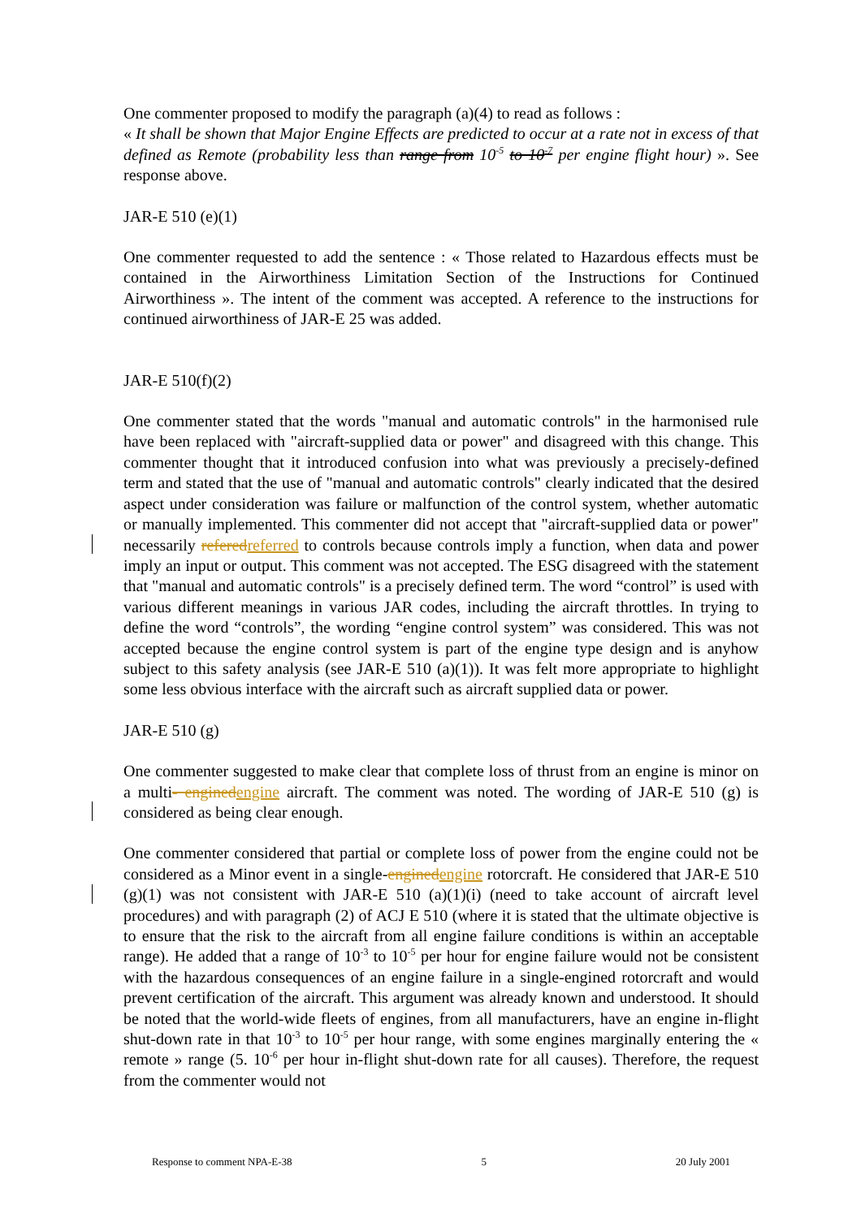One commenter proposed to modify the paragraph (a)(4) to read as follows :
« It shall be shown that Major Engine Effects are predicted to occur at a rate not in excess of that defined as Remote (probability less than range from 10<sup>-5</sup> to 10<sup>-7</sup> per engine flight hour) ». See response above.
JAR-E 510 (e)(1)
One commenter requested to add the sentence : « Those related to Hazardous effects must be contained in the Airworthiness Limitation Section of the Instructions for Continued Airworthiness ». The intent of the comment was accepted. A reference to the instructions for continued airworthiness of JAR-E 25 was added.
JAR-E 510(f)(2)
One commenter stated that the words "manual and automatic controls" in the harmonised rule have been replaced with "aircraft-supplied data or power" and disagreed with this change. This commenter thought that it introduced confusion into what was previously a precisely-defined term and stated that the use of "manual and automatic controls" clearly indicated that the desired aspect under consideration was failure or malfunction of the control system, whether automatic or manually implemented. This commenter did not accept that "aircraft-supplied data or power" necessarily refered referred to controls because controls imply a function, when data and power imply an input or output. This comment was not accepted. The ESG disagreed with the statement that "manual and automatic controls" is a precisely defined term. The word “control” is used with various different meanings in various JAR codes, including the aircraft throttles. In trying to define the word “controls”, the wording “engine control system” was considered. This was not accepted because the engine control system is part of the engine type design and is anyhow subject to this safety analysis (see JAR-E 510 (a)(1)). It was felt more appropriate to highlight some less obvious interface with the aircraft such as aircraft supplied data or power.
JAR-E 510 (g)
One commenter suggested to make clear that complete loss of thrust from an engine is minor on a multi- engined engine aircraft. The comment was noted. The wording of JAR-E 510 (g) is considered as being clear enough.
One commenter considered that partial or complete loss of power from the engine could not be considered as a Minor event in a single-engined engine rotorcraft. He considered that JAR-E 510 (g)(1) was not consistent with JAR-E 510 (a)(1)(i) (need to take account of aircraft level procedures) and with paragraph (2) of ACJ E 510 (where it is stated that the ultimate objective is to ensure that the risk to the aircraft from all engine failure conditions is within an acceptable range). He added that a range of 10<sup>-3</sup> to 10<sup>-5</sup> per hour for engine failure would not be consistent with the hazardous consequences of an engine failure in a single-engined rotorcraft and would prevent certification of the aircraft. This argument was already known and understood. It should be noted that the world-wide fleets of engines, from all manufacturers, have an engine in-flight shut-down rate in that 10<sup>-3</sup> to 10<sup>-5</sup> per hour range, with some engines marginally entering the « remote » range (5. 10<sup>-6</sup> per hour in-flight shut-down rate for all causes). Therefore, the request from the commenter would not
Response to comment NPA-E-38 5 20 July 2001